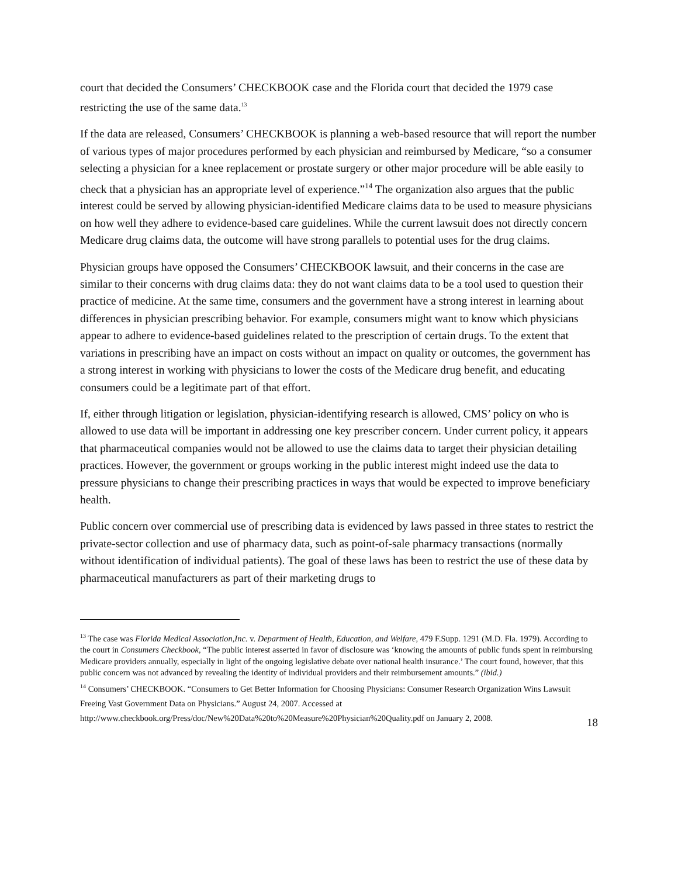court that decided the Consumers’ CHECKBOOK case and the Florida court that decided the 1979 case restricting the use of the same data.<sup>13</sup>
If the data are released, Consumers’ CHECKBOOK is planning a web-based resource that will report the number of various types of major procedures performed by each physician and reimbursed by Medicare, “so a consumer selecting a physician for a knee replacement or prostate surgery or other major procedure will be able easily to check that a physician has an appropriate level of experience.”<sup>14</sup> The organization also argues that the public interest could be served by allowing physician-identified Medicare claims data to be used to measure physicians on how well they adhere to evidence-based care guidelines. While the current lawsuit does not directly concern Medicare drug claims data, the outcome will have strong parallels to potential uses for the drug claims.
Physician groups have opposed the Consumers’ CHECKBOOK lawsuit, and their concerns in the case are similar to their concerns with drug claims data: they do not want claims data to be a tool used to question their practice of medicine. At the same time, consumers and the government have a strong interest in learning about differences in physician prescribing behavior. For example, consumers might want to know which physicians appear to adhere to evidence-based guidelines related to the prescription of certain drugs. To the extent that variations in prescribing have an impact on costs without an impact on quality or outcomes, the government has a strong interest in working with physicians to lower the costs of the Medicare drug benefit, and educating consumers could be a legitimate part of that effort.
If, either through litigation or legislation, physician-identifying research is allowed, CMS’ policy on who is allowed to use data will be important in addressing one key prescriber concern. Under current policy, it appears that pharmaceutical companies would not be allowed to use the claims data to target their physician detailing practices. However, the government or groups working in the public interest might indeed use the data to pressure physicians to change their prescribing practices in ways that would be expected to improve beneficiary health.
Public concern over commercial use of prescribing data is evidenced by laws passed in three states to restrict the private-sector collection and use of pharmacy data, such as point-of-sale pharmacy transactions (normally without identification of individual patients). The goal of these laws has been to restrict the use of these data by pharmaceutical manufacturers as part of their marketing drugs to
<sup>13</sup> The case was Florida Medical Association,Inc. v. Department of Health, Education, and Welfare, 479 F.Supp. 1291 (M.D. Fla. 1979). According to the court in Consumers Checkbook, “The public interest asserted in favor of disclosure was ‘knowing the amounts of public funds spent in reimbursing Medicare providers annually, especially in light of the ongoing legislative debate over national health insurance.’ The court found, however, that this public concern was not advanced by revealing the identity of individual providers and their reimbursement amounts.” (ibid.)
<sup>14</sup> Consumers’ CHECKBOOK. “Consumers to Get Better Information for Choosing Physicians: Consumer Research Organization Wins Lawsuit Freeing Vast Government Data on Physicians.” August 24, 2007. Accessed at http://www.checkbook.org/Press/doc/New%20Data%20to%20Measure%20Physician%20Quality.pdf on January 2, 2008.
18